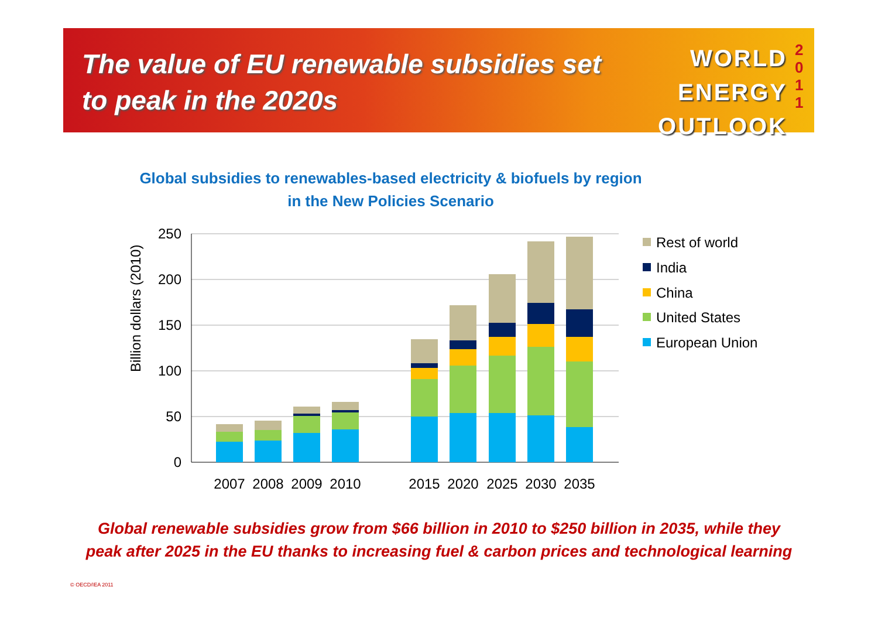The value of EU renewable subsidies set to peak in the 2020s
WORLD
ENERGY
OUTLOOK
2
0
1
1
Global subsidies to renewables-based electricity & biofuels by region
in the New Policies Scenario
Billion dollars (2010)
250
200
150
100
50
0
2007
2008
2009
2010
2015
2020
2025
2030
2035
Rest of world
India
China
United States
European Union
Global renewable subsidies grow from $66 billion in 2010 to $250 billion in 2035, while they
peak after 2025 in the EU thanks to increasing fuel & carbon prices and technological learning
© OECD/IEA 2011